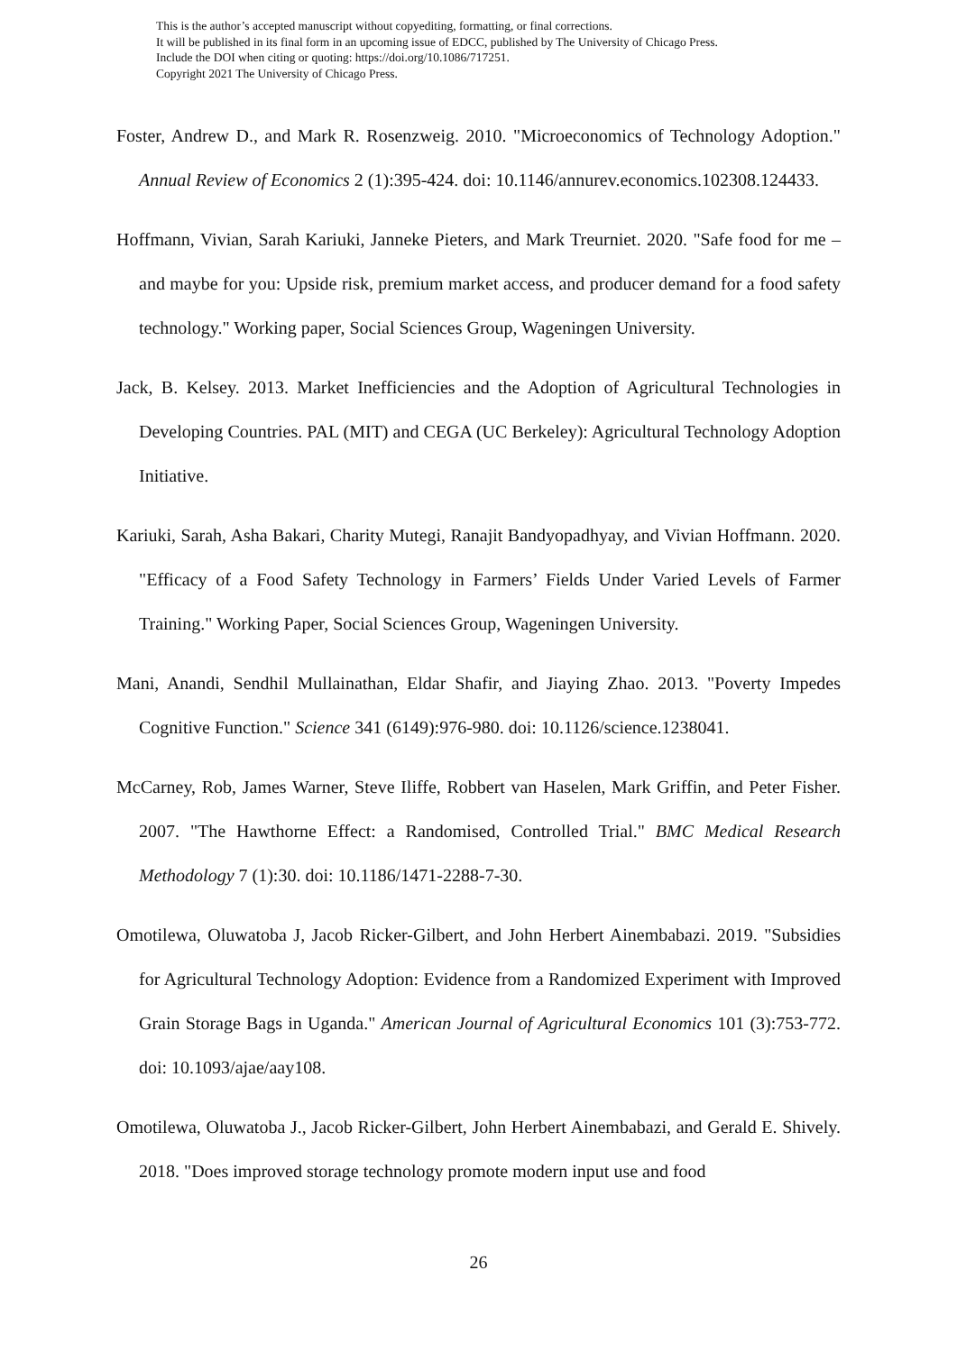This is the author’s accepted manuscript without copyediting, formatting, or final corrections.
It will be published in its final form in an upcoming issue of EDCC, published by The University of Chicago Press.
Include the DOI when citing or quoting: https://doi.org/10.1086/717251.
Copyright 2021 The University of Chicago Press.
Foster, Andrew D., and Mark R. Rosenzweig. 2010. "Microeconomics of Technology Adoption." Annual Review of Economics 2 (1):395-424. doi: 10.1146/annurev.economics.102308.124433.
Hoffmann, Vivian, Sarah Kariuki, Janneke Pieters, and Mark Treurniet. 2020. "Safe food for me – and maybe for you: Upside risk, premium market access, and producer demand for a food safety technology." Working paper, Social Sciences Group, Wageningen University.
Jack, B. Kelsey. 2013. Market Inefficiencies and the Adoption of Agricultural Technologies in Developing Countries. PAL (MIT) and CEGA (UC Berkeley): Agricultural Technology Adoption Initiative.
Kariuki, Sarah, Asha Bakari, Charity Mutegi, Ranajit Bandyopadhyay, and Vivian Hoffmann. 2020. "Efficacy of a Food Safety Technology in Farmers’ Fields Under Varied Levels of Farmer Training." Working Paper, Social Sciences Group, Wageningen University.
Mani, Anandi, Sendhil Mullainathan, Eldar Shafir, and Jiaying Zhao. 2013. "Poverty Impedes Cognitive Function." Science 341 (6149):976-980. doi: 10.1126/science.1238041.
McCarney, Rob, James Warner, Steve Iliffe, Robbert van Haselen, Mark Griffin, and Peter Fisher. 2007. "The Hawthorne Effect: a Randomised, Controlled Trial." BMC Medical Research Methodology 7 (1):30. doi: 10.1186/1471-2288-7-30.
Omotilewa, Oluwatoba J, Jacob Ricker-Gilbert, and John Herbert Ainembabazi. 2019. "Subsidies for Agricultural Technology Adoption: Evidence from a Randomized Experiment with Improved Grain Storage Bags in Uganda." American Journal of Agricultural Economics 101 (3):753-772. doi: 10.1093/ajae/aay108.
Omotilewa, Oluwatoba J., Jacob Ricker-Gilbert, John Herbert Ainembabazi, and Gerald E. Shively. 2018. "Does improved storage technology promote modern input use and food
26